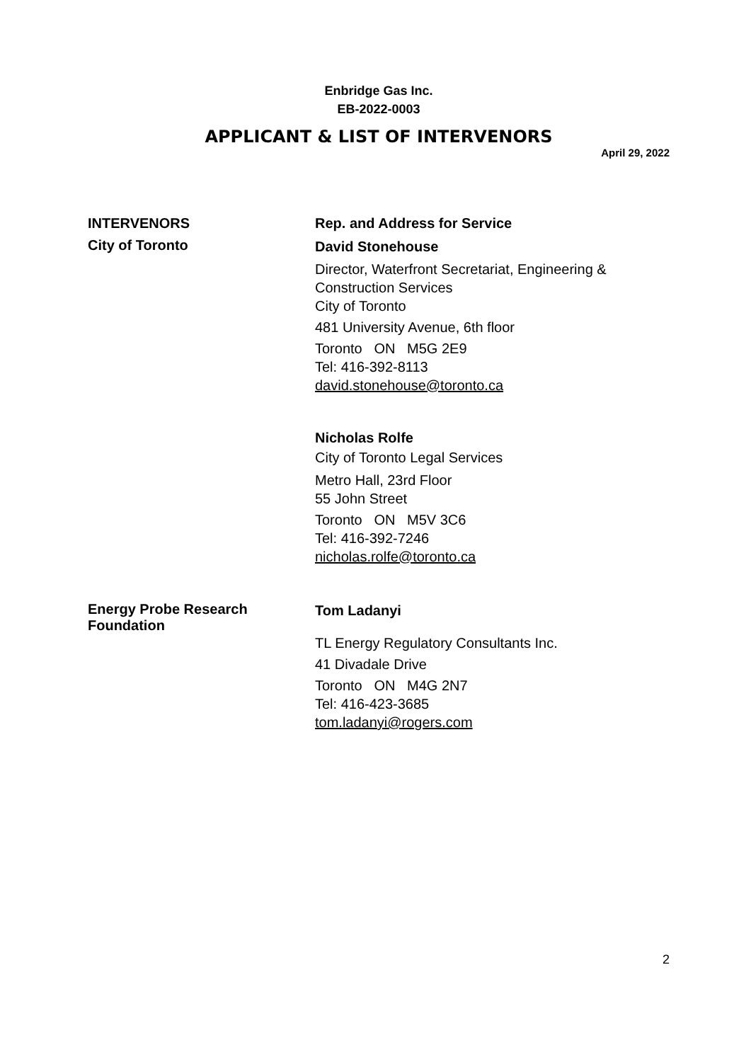Enbridge Gas Inc.
EB-2022-0003
APPLICANT & LIST OF INTERVENORS
April 29, 2022
INTERVENORS Rep. and Address for Service
City of Toronto
David Stonehouse
Director, Waterfront Secretariat, Engineering &
Construction Services
City of Toronto
481 University Avenue, 6th floor
Toronto ON M5G 2E9
Tel: 416-392-8113
david.stonehouse@toronto.ca
Nicholas Rolfe
City of Toronto Legal Services
Metro Hall, 23rd Floor
55 John Street
Toronto ON M5V 3C6
Tel: 416-392-7246
nicholas.rolfe@toronto.ca
Energy Probe Research
Foundation
Tom Ladanyi
TL Energy Regulatory Consultants Inc.
41 Divadale Drive
Toronto ON M4G 2N7
Tel: 416-423-3685
tom.ladanyi@rogers.com
2